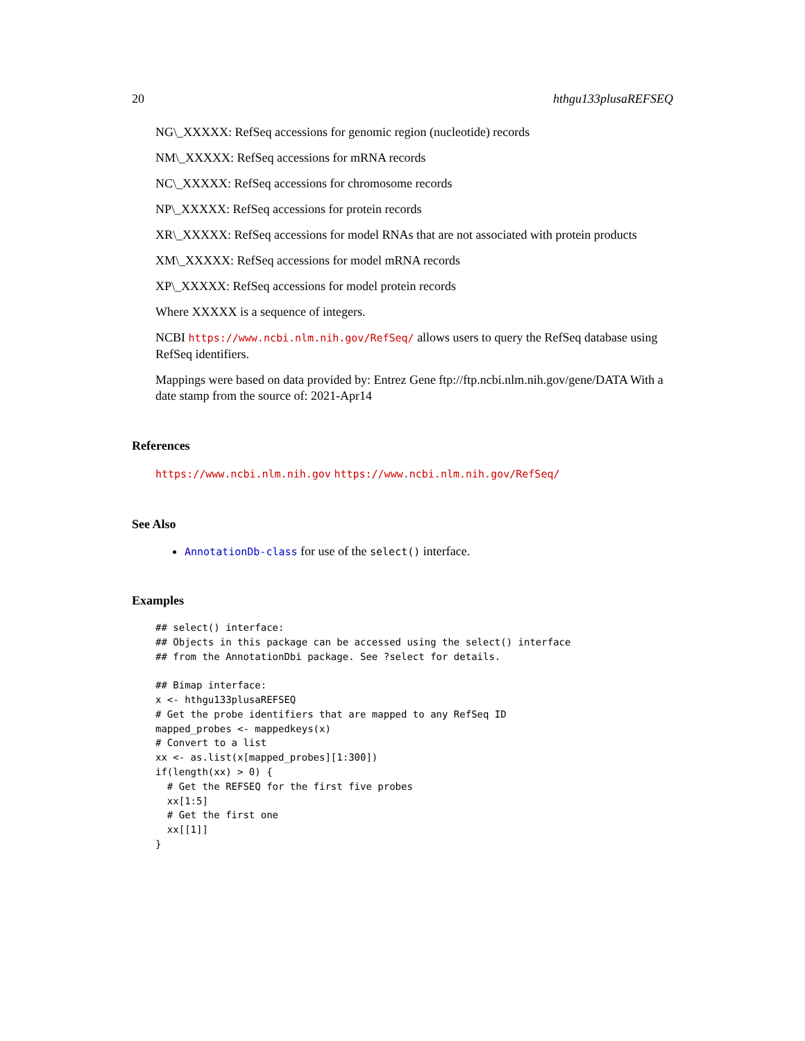20 hthgu133plusaREFSEQ
NG\_XXXXX: RefSeq accessions for genomic region (nucleotide) records
NM\_XXXXX: RefSeq accessions for mRNA records
NC\_XXXXX: RefSeq accessions for chromosome records
NP\_XXXXX: RefSeq accessions for protein records
XR\_XXXXX: RefSeq accessions for model RNAs that are not associated with protein products
XM\_XXXXX: RefSeq accessions for model mRNA records
XP\_XXXXX: RefSeq accessions for model protein records
Where XXXXX is a sequence of integers.
NCBI https://www.ncbi.nlm.nih.gov/RefSeq/ allows users to query the RefSeq database using RefSeq identifiers.
Mappings were based on data provided by: Entrez Gene ftp://ftp.ncbi.nlm.nih.gov/gene/DATA With a date stamp from the source of: 2021-Apr14
References
https://www.ncbi.nlm.nih.gov https://www.ncbi.nlm.nih.gov/RefSeq/
See Also
AnnotationDb-class for use of the select() interface.
Examples
## select() interface:
## Objects in this package can be accessed using the select() interface
## from the AnnotationDbi package. See ?select for details.

## Bimap interface:
x <- hthgu133plusaREFSEQ
# Get the probe identifiers that are mapped to any RefSeq ID
mapped_probes <- mappedkeys(x)
# Convert to a list
xx <- as.list(x[mapped_probes][1:300])
if(length(xx) > 0) {
  # Get the REFSEQ for the first five probes
  xx[1:5]
  # Get the first one
  xx[[1]]
}